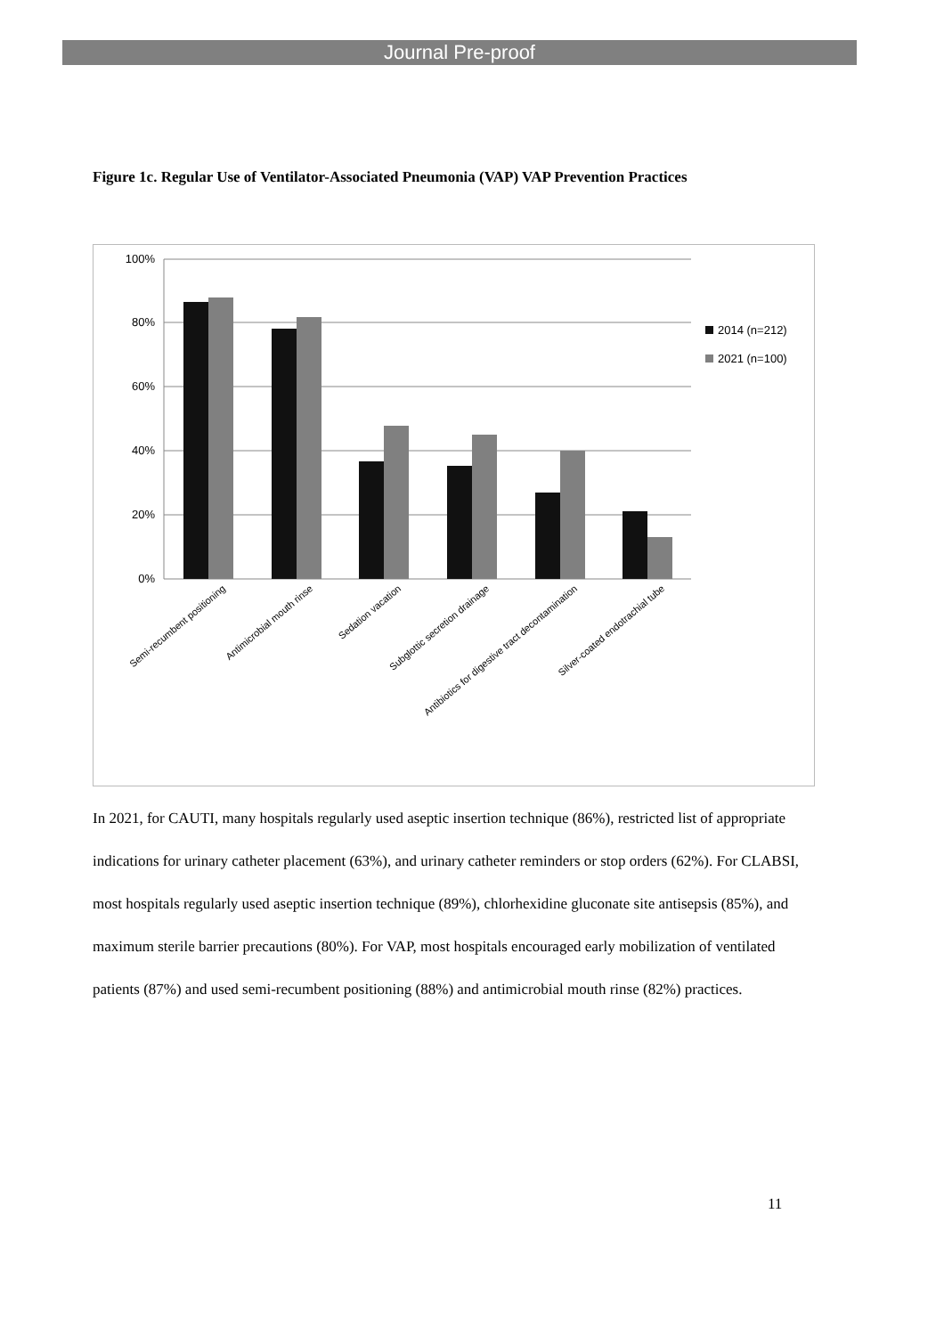Journal Pre-proof
Figure 1c. Regular Use of Ventilator-Associated Pneumonia (VAP) VAP Prevention Practices
100%
80%
60%
40%
20%
0%
2014 (n=212)
2021 (n=100)
Semi-recumbent positioning
Antimicrobial mouth rinse
Sedation vacation
Subglottic secretion drainage
Antibiotics for digestive tract decontamination
Silver-coated endotrachial tube
In 2021, for CAUTI, many hospitals regularly used aseptic insertion technique (86%), restricted list of appropriate indications for urinary catheter placement (63%), and urinary catheter reminders or stop orders (62%). For CLABSI, most hospitals regularly used aseptic insertion technique (89%), chlorhexidine gluconate site antisepsis (85%), and maximum sterile barrier precautions (80%). For VAP, most hospitals encouraged early mobilization of ventilated patients (87%) and used semi-recumbent positioning (88%) and antimicrobial mouth rinse (82%) practices.
11